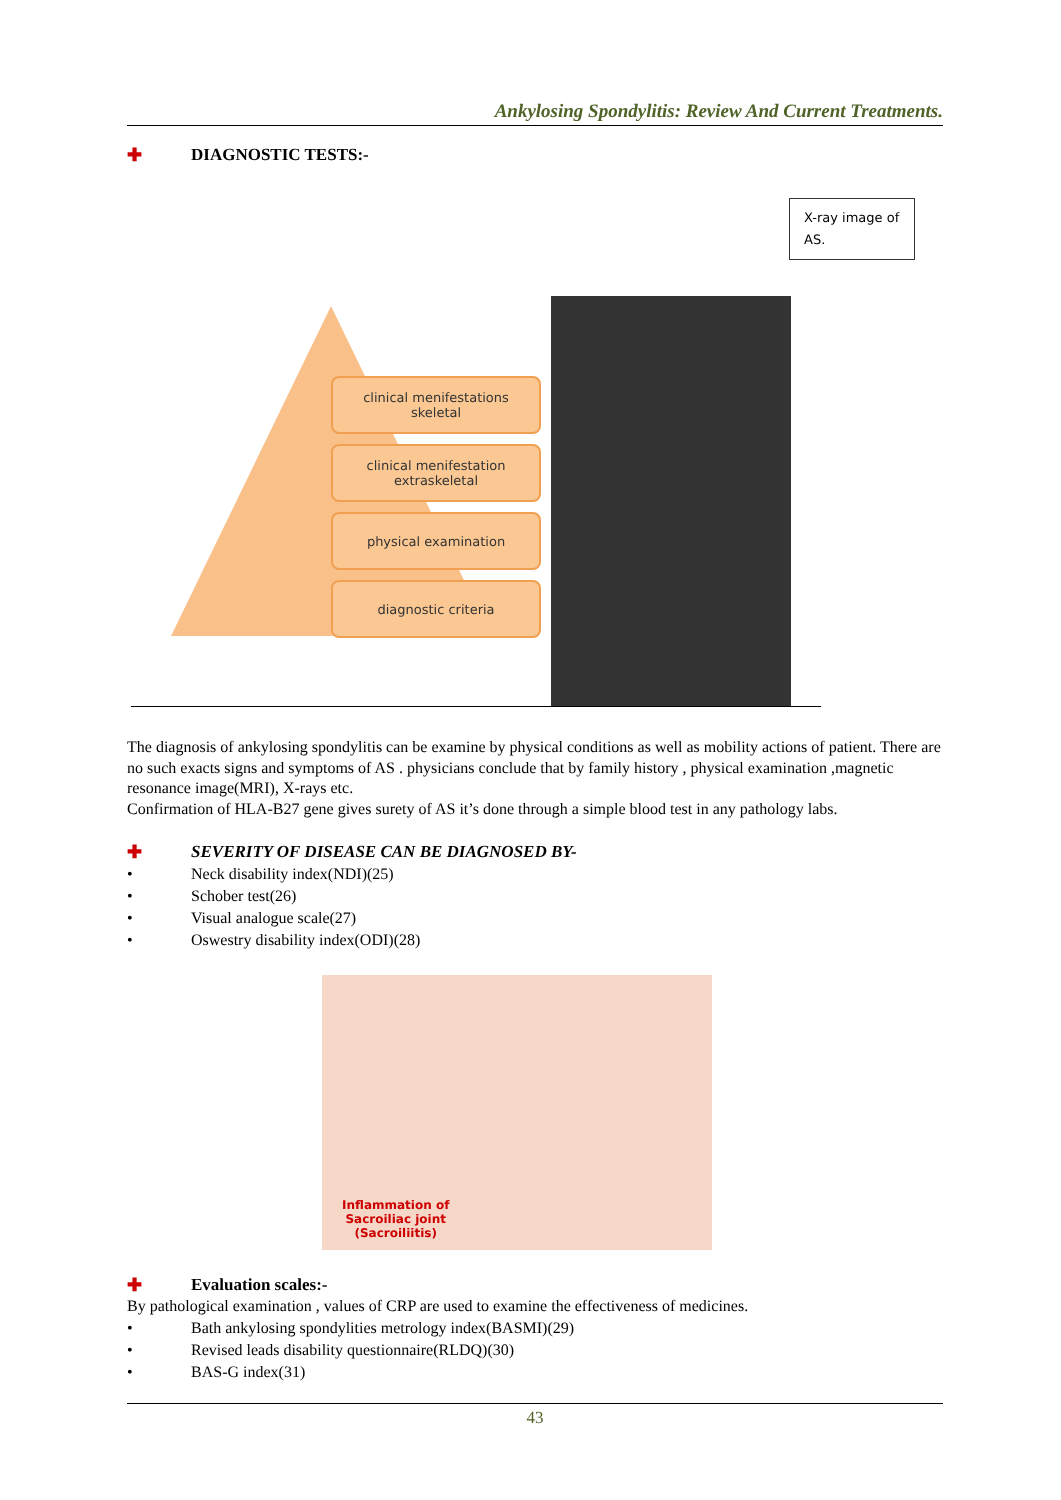Ankylosing Spondylitis: Review And Current Treatments.
✚ DIAGNOSTIC TESTS:-
X-ray image of AS.
clinical menifestations
skeletal
clinical menifestation
extraskeletal
physical examination
diagnostic criteria
The diagnosis of ankylosing spondylitis can be examine by physical conditions as well as mobility actions of patient. There are no such exacts signs and symptoms of AS . physicians conclude that by family history , physical examination ,magnetic resonance image(MRI), X-rays etc.
Confirmation of HLA-B27 gene gives surety of AS it’s done through a simple blood test in any pathology labs.
✚ SEVERITY OF DISEASE CAN BE DIAGNOSED BY-
• Neck disability index(NDI)(25)
• Schober test(26)
• Visual analogue scale(27)
• Oswestry disability index(ODI)(28)
Inflammation of
Sacroiliac joint
(Sacroiliitis)
✚ Evaluation scales:-
By pathological examination , values of CRP are used to examine the effectiveness of medicines.
• Bath ankylosing spondylities metrology index(BASMI)(29)
• Revised leads disability questionnaire(RLDQ)(30)
• BAS-G index(31)
43